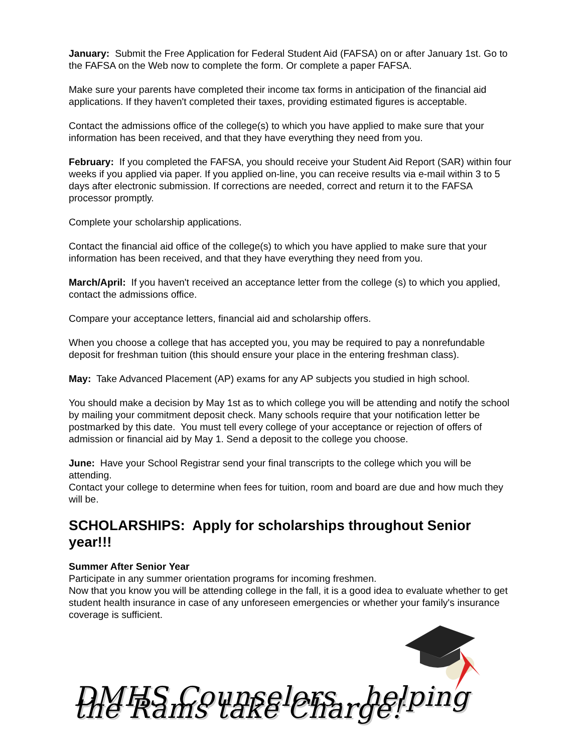January: Submit the Free Application for Federal Student Aid (FAFSA) on or after January 1st. Go to the FAFSA on the Web now to complete the form. Or complete a paper FAFSA.
Make sure your parents have completed their income tax forms in anticipation of the financial aid applications. If they haven't completed their taxes, providing estimated figures is acceptable.
Contact the admissions office of the college(s) to which you have applied to make sure that your information has been received, and that they have everything they need from you.
February: If you completed the FAFSA, you should receive your Student Aid Report (SAR) within four weeks if you applied via paper. If you applied on-line, you can receive results via e-mail within 3 to 5 days after electronic submission. If corrections are needed, correct and return it to the FAFSA processor promptly.
Complete your scholarship applications.
Contact the financial aid office of the college(s) to which you have applied to make sure that your information has been received, and that they have everything they need from you.
March/April: If you haven't received an acceptance letter from the college (s) to which you applied, contact the admissions office.
Compare your acceptance letters, financial aid and scholarship offers.
When you choose a college that has accepted you, you may be required to pay a nonrefundable deposit for freshman tuition (this should ensure your place in the entering freshman class).
May: Take Advanced Placement (AP) exams for any AP subjects you studied in high school.
You should make a decision by May 1st as to which college you will be attending and notify the school by mailing your commitment deposit check. Many schools require that your notification letter be postmarked by this date. You must tell every college of your acceptance or rejection of offers of admission or financial aid by May 1. Send a deposit to the college you choose.
June: Have your School Registrar send your final transcripts to the college which you will be attending.
Contact your college to determine when fees for tuition, room and board are due and how much they will be.
SCHOLARSHIPS: Apply for scholarships throughout Senior year!!!
Summer After Senior Year
Participate in any summer orientation programs for incoming freshmen.
Now that you know you will be attending college in the fall, it is a good idea to evaluate whether to get student health insurance in case of any unforeseen emergencies or whether your family's insurance coverage is sufficient.
DMHS Counselors…helping the Rams take Charge!